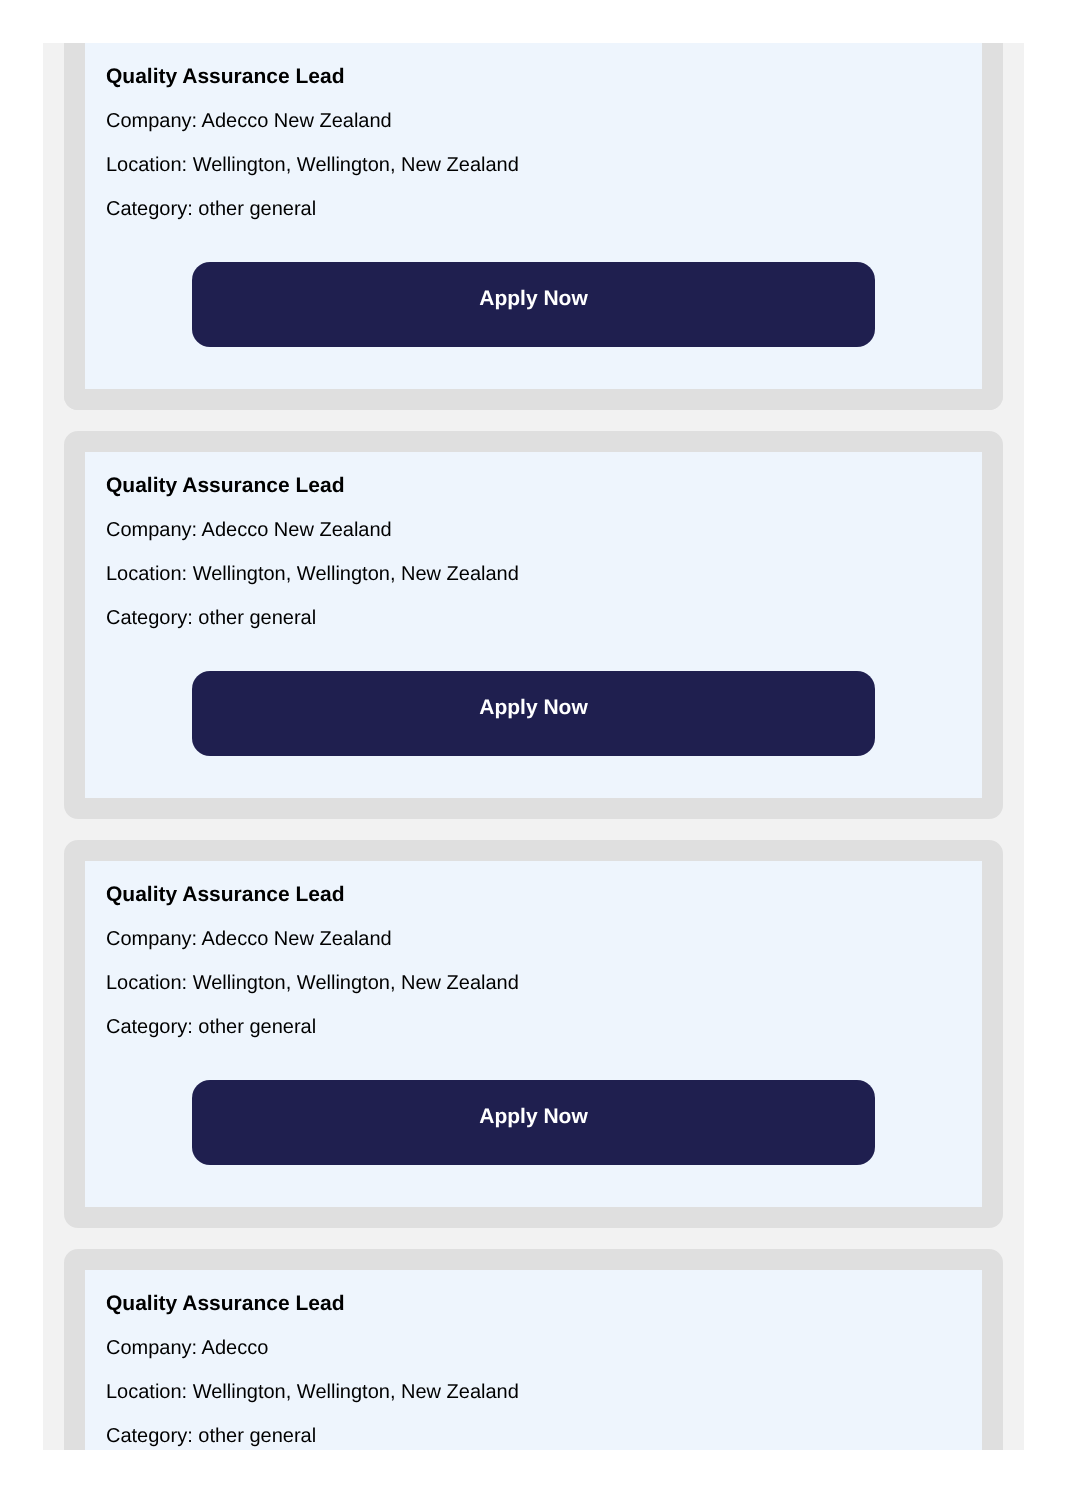Quality Assurance Lead
Company: Adecco New Zealand
Location: Wellington, Wellington, New Zealand
Category: other general
Apply Now
Quality Assurance Lead
Company: Adecco New Zealand
Location: Wellington, Wellington, New Zealand
Category: other general
Apply Now
Quality Assurance Lead
Company: Adecco New Zealand
Location: Wellington, Wellington, New Zealand
Category: other general
Apply Now
Quality Assurance Lead
Company: Adecco
Location: Wellington, Wellington, New Zealand
Category: other general